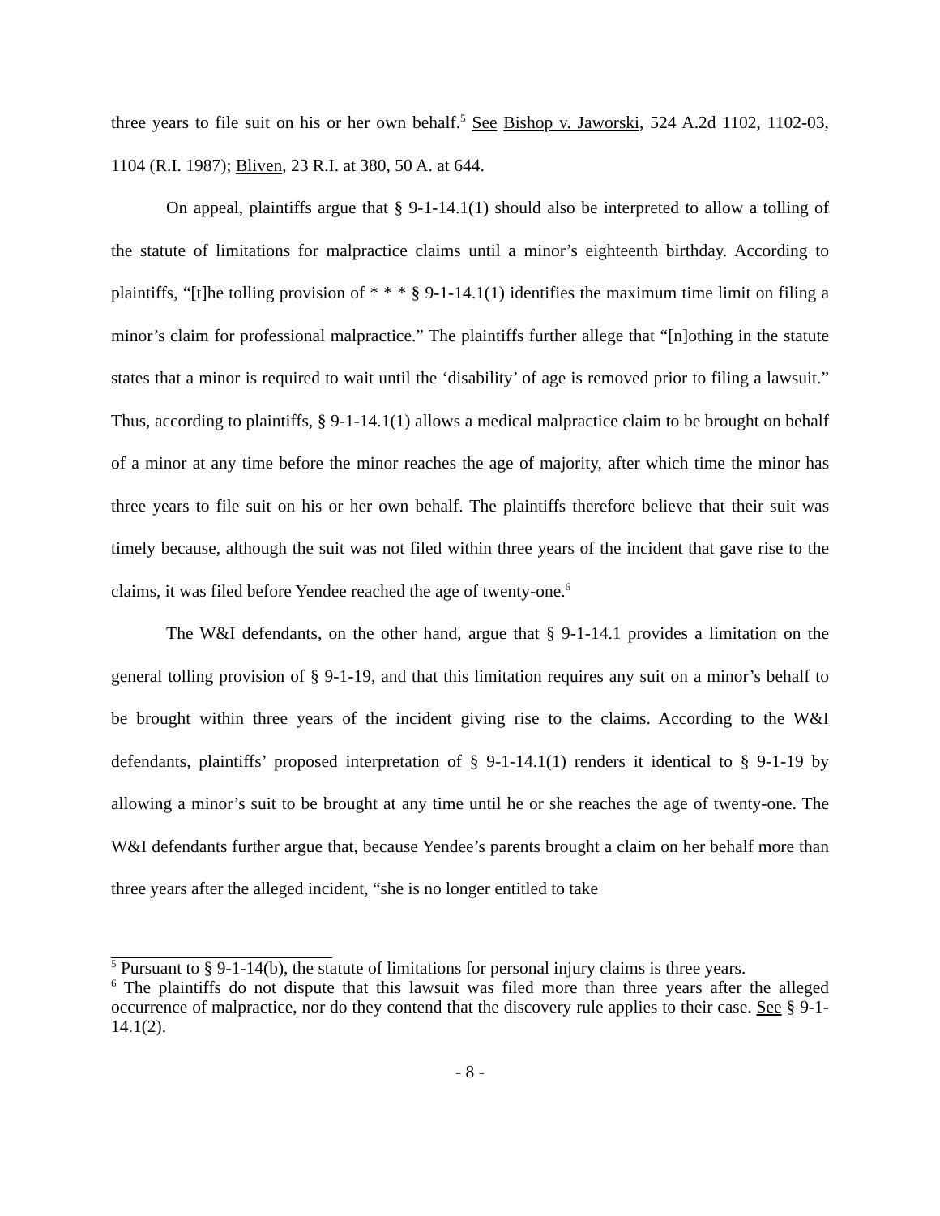three years to file suit on his or her own behalf.<sup>5</sup> See Bishop v. Jaworski, 524 A.2d 1102, 1102-03, 1104 (R.I. 1987); Bliven, 23 R.I. at 380, 50 A. at 644.
On appeal, plaintiffs argue that § 9-1-14.1(1) should also be interpreted to allow a tolling of the statute of limitations for malpractice claims until a minor’s eighteenth birthday. According to plaintiffs, “[t]he tolling provision of * * * § 9-1-14.1(1) identifies the maximum time limit on filing a minor’s claim for professional malpractice.” The plaintiffs further allege that “[n]othing in the statute states that a minor is required to wait until the ‘disability’ of age is removed prior to filing a lawsuit.” Thus, according to plaintiffs, § 9-1-14.1(1) allows a medical malpractice claim to be brought on behalf of a minor at any time before the minor reaches the age of majority, after which time the minor has three years to file suit on his or her own behalf. The plaintiffs therefore believe that their suit was timely because, although the suit was not filed within three years of the incident that gave rise to the claims, it was filed before Yendee reached the age of twenty-one.<sup>6</sup>
The W&I defendants, on the other hand, argue that § 9-1-14.1 provides a limitation on the general tolling provision of § 9-1-19, and that this limitation requires any suit on a minor’s behalf to be brought within three years of the incident giving rise to the claims. According to the W&I defendants, plaintiffs’ proposed interpretation of § 9-1-14.1(1) renders it identical to § 9-1-19 by allowing a minor’s suit to be brought at any time until he or she reaches the age of twenty-one. The W&I defendants further argue that, because Yendee’s parents brought a claim on her behalf more than three years after the alleged incident, “she is no longer entitled to take
<sup>5</sup> Pursuant to § 9-1-14(b), the statute of limitations for personal injury claims is three years.
<sup>6</sup> The plaintiffs do not dispute that this lawsuit was filed more than three years after the alleged occurrence of malpractice, nor do they contend that the discovery rule applies to their case. See § 9-1-14.1(2).
- 8 -